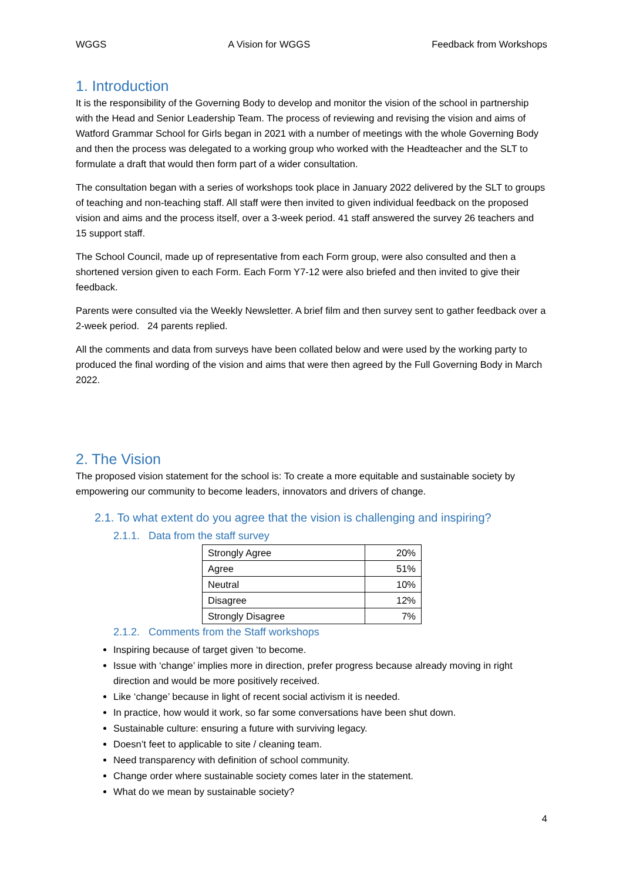WGGS A Vision for WGGS Feedback from Workshops
1. Introduction
It is the responsibility of the Governing Body to develop and monitor the vision of the school in partnership with the Head and Senior Leadership Team. The process of reviewing and revising the vision and aims of Watford Grammar School for Girls began in 2021 with a number of meetings with the whole Governing Body and then the process was delegated to a working group who worked with the Headteacher and the SLT to formulate a draft that would then form part of a wider consultation.
The consultation began with a series of workshops took place in January 2022 delivered by the SLT to groups of teaching and non-teaching staff. All staff were then invited to given individual feedback on the proposed vision and aims and the process itself, over a 3-week period. 41 staff answered the survey 26 teachers and 15 support staff.
The School Council, made up of representative from each Form group, were also consulted and then a shortened version given to each Form. Each Form Y7-12 were also briefed and then invited to give their feedback.
Parents were consulted via the Weekly Newsletter. A brief film and then survey sent to gather feedback over a 2-week period. 24 parents replied.
All the comments and data from surveys have been collated below and were used by the working party to produced the final wording of the vision and aims that were then agreed by the Full Governing Body in March 2022.
2. The Vision
The proposed vision statement for the school is: To create a more equitable and sustainable society by empowering our community to become leaders, innovators and drivers of change.
2.1. To what extent do you agree that the vision is challenging and inspiring?
2.1.1. Data from the staff survey
| Strongly Agree | 20% |
| Agree | 51% |
| Neutral | 10% |
| Disagree | 12% |
| Strongly Disagree | 7% |
2.1.2. Comments from the Staff workshops
Inspiring because of target given ‘to become.
Issue with ‘change’ implies more in direction, prefer progress because already moving in right direction and would be more positively received.
Like ‘change’ because in light of recent social activism it is needed.
In practice, how would it work, so far some conversations have been shut down.
Sustainable culture: ensuring a future with surviving legacy.
Doesn’t feet to applicable to site / cleaning team.
Need transparency with definition of school community.
Change order where sustainable society comes later in the statement.
What do we mean by sustainable society?
4